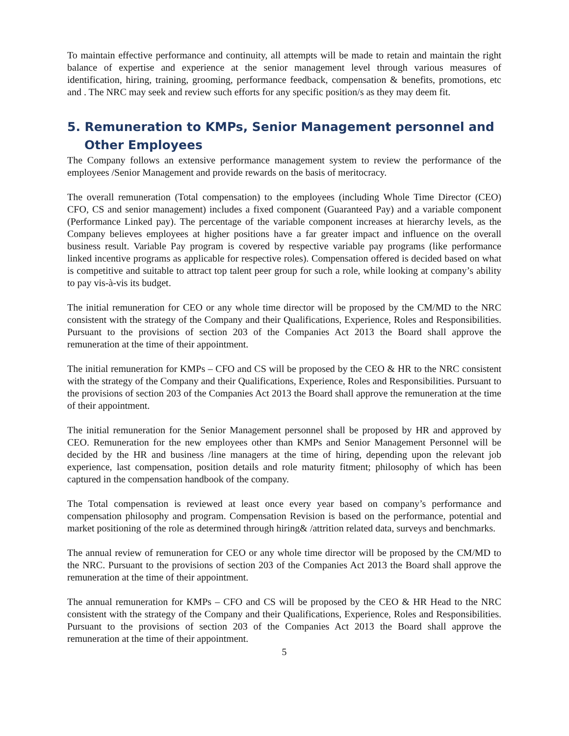To maintain effective performance and continuity, all attempts will be made to retain and maintain the right balance of expertise and experience at the senior management level through various measures of identification, hiring, training, grooming, performance feedback, compensation & benefits, promotions, etc and . The NRC may seek and review such efforts for any specific position/s as they may deem fit.
5. Remuneration to KMPs, Senior Management personnel and Other Employees
The Company follows an extensive performance management system to review the performance of the employees /Senior Management and provide rewards on the basis of meritocracy.
The overall remuneration (Total compensation) to the employees (including Whole Time Director (CEO) CFO, CS and senior management) includes a fixed component (Guaranteed Pay) and a variable component (Performance Linked pay). The percentage of the variable component increases at hierarchy levels, as the Company believes employees at higher positions have a far greater impact and influence on the overall business result. Variable Pay program is covered by respective variable pay programs (like performance linked incentive programs as applicable for respective roles). Compensation offered is decided based on what is competitive and suitable to attract top talent peer group for such a role, while looking at company’s ability to pay vis-à-vis its budget.
The initial remuneration for CEO or any whole time director will be proposed by the CM/MD to the NRC consistent with the strategy of the Company and their Qualifications, Experience, Roles and Responsibilities. Pursuant to the provisions of section 203 of the Companies Act 2013 the Board shall approve the remuneration at the time of their appointment.
The initial remuneration for KMPs – CFO and CS will be proposed by the CEO & HR to the NRC consistent with the strategy of the Company and their Qualifications, Experience, Roles and Responsibilities. Pursuant to the provisions of section 203 of the Companies Act 2013 the Board shall approve the remuneration at the time of their appointment.
The initial remuneration for the Senior Management personnel shall be proposed by HR and approved by CEO. Remuneration for the new employees other than KMPs and Senior Management Personnel will be decided by the HR and business /line managers at the time of hiring, depending upon the relevant job experience, last compensation, position details and role maturity fitment; philosophy of which has been captured in the compensation handbook of the company.
The Total compensation is reviewed at least once every year based on company’s performance and compensation philosophy and program. Compensation Revision is based on the performance, potential and market positioning of the role as determined through hiring& /attrition related data, surveys and benchmarks.
The annual review of remuneration for CEO or any whole time director will be proposed by the CM/MD to the NRC. Pursuant to the provisions of section 203 of the Companies Act 2013 the Board shall approve the remuneration at the time of their appointment.
The annual remuneration for KMPs – CFO and CS will be proposed by the CEO & HR Head to the NRC consistent with the strategy of the Company and their Qualifications, Experience, Roles and Responsibilities. Pursuant to the provisions of section 203 of the Companies Act 2013 the Board shall approve the remuneration at the time of their appointment.
5